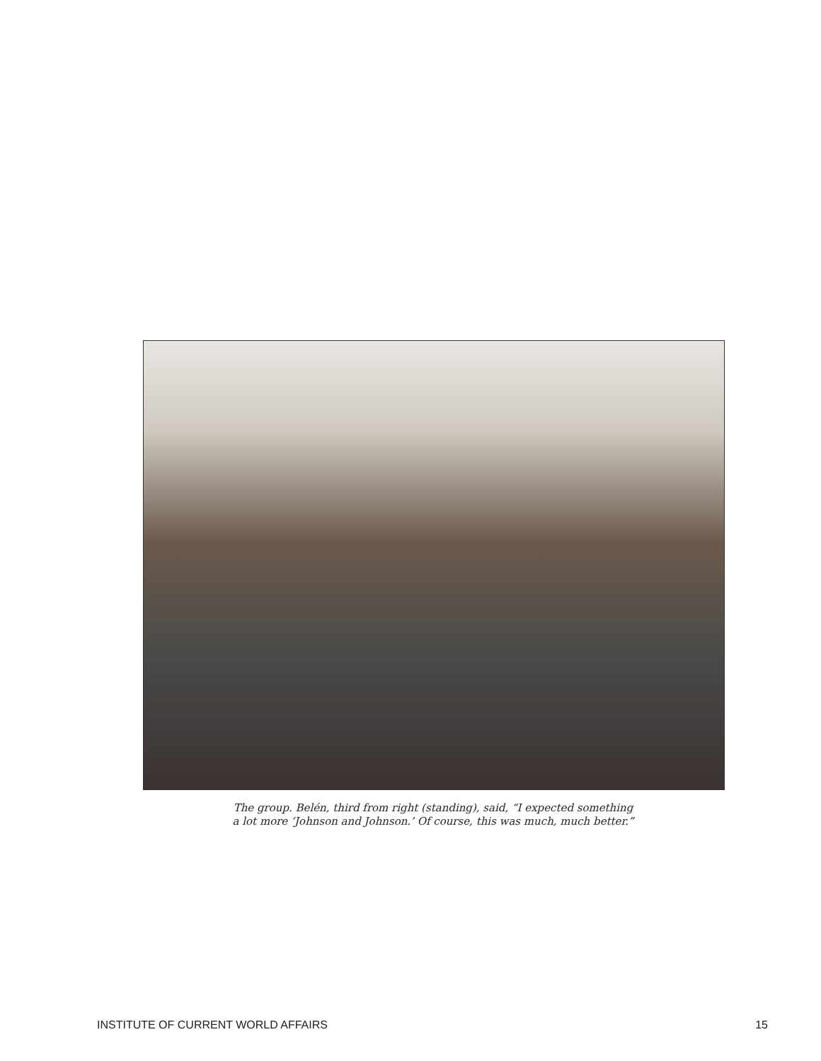The group. Belén, third from right (standing), said, “I expected something
a lot more ‘Johnson and Johnson.’ Of course, this was much, much better.”
INSTITUTE OF CURRENT WORLD AFFAIRS 15